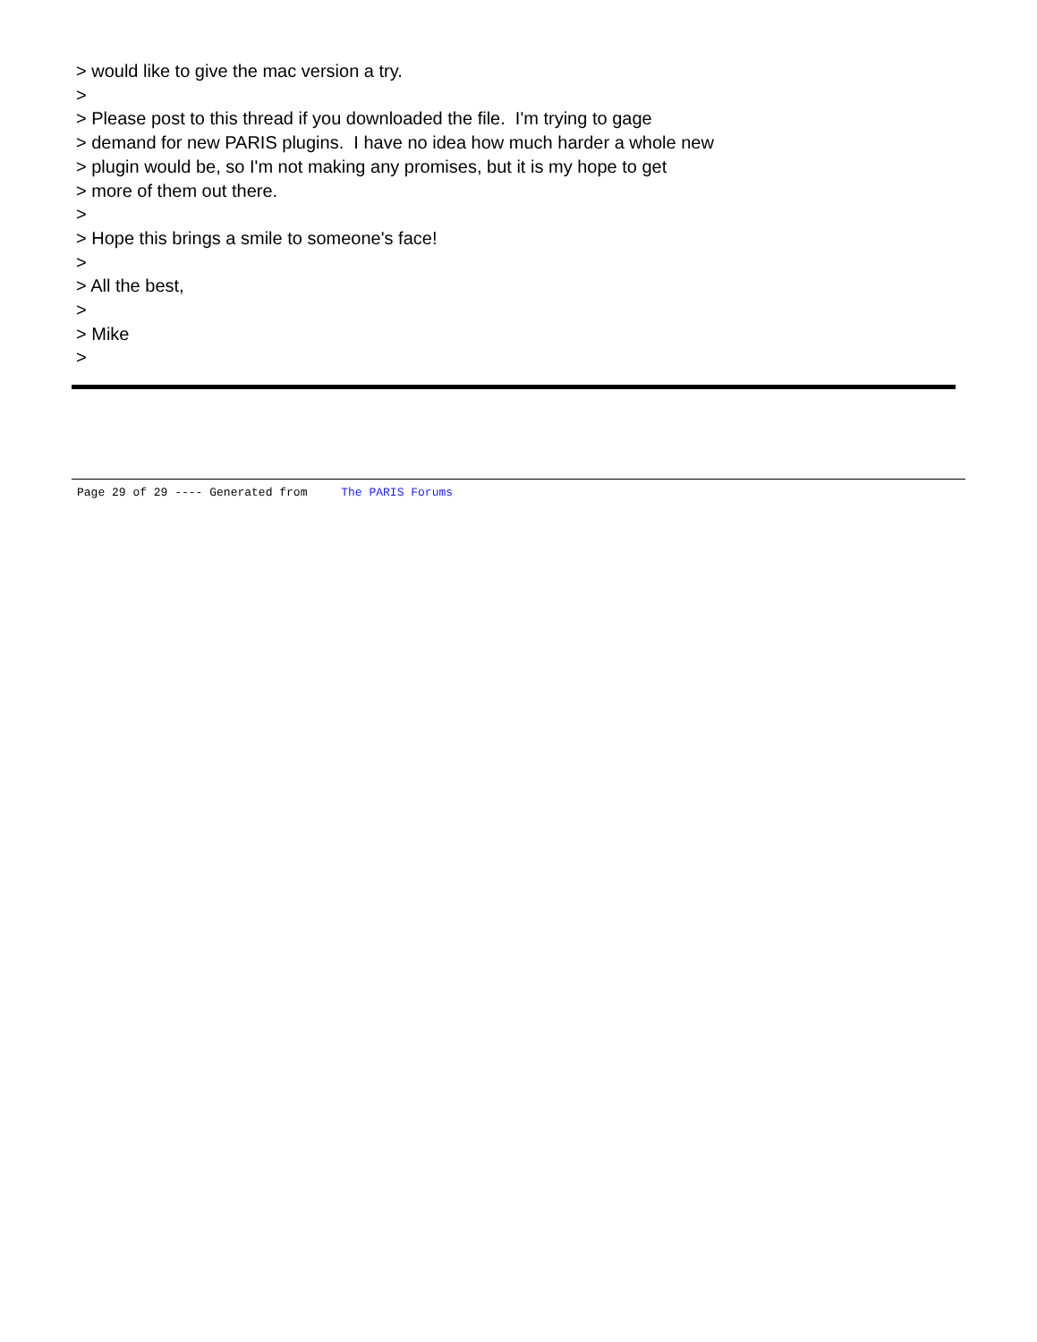> would like to give the mac version a try. > > Please post to this thread if you downloaded the file. I'm trying to gage > demand for new PARIS plugins. I have no idea how much harder a whole new > plugin would be, so I'm not making any promises, but it is my hope to get > more of them out there. > > Hope this brings a smile to someone's face! > > All the best, > > Mike >
Page 29 of 29 ---- Generated from The PARIS Forums